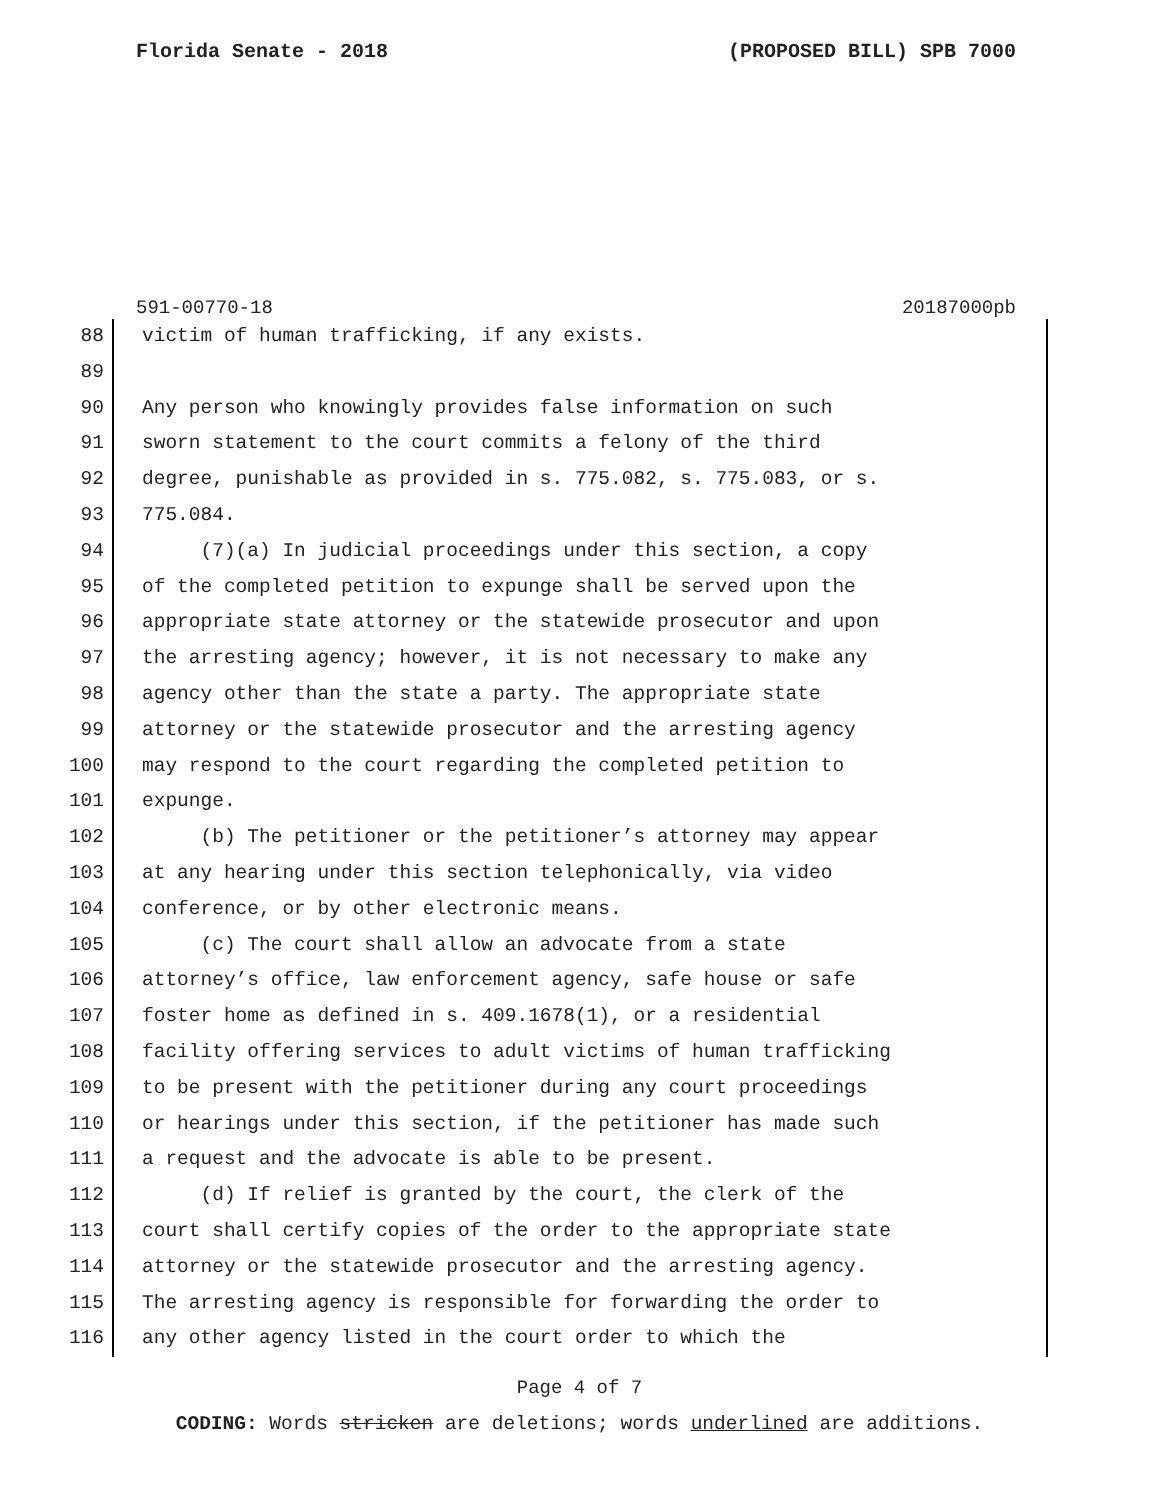Florida Senate - 2018 (PROPOSED BILL) SPB 7000
591-00770-18 20187000pb
88 victim of human trafficking, if any exists.
89
90 Any person who knowingly provides false information on such
91 sworn statement to the court commits a felony of the third
92 degree, punishable as provided in s. 775.082, s. 775.083, or s.
93 775.084.
94 (7)(a) In judicial proceedings under this section, a copy
95 of the completed petition to expunge shall be served upon the
96 appropriate state attorney or the statewide prosecutor and upon
97 the arresting agency; however, it is not necessary to make any
98 agency other than the state a party. The appropriate state
99 attorney or the statewide prosecutor and the arresting agency
100 may respond to the court regarding the completed petition to
101 expunge.
102 (b) The petitioner or the petitioner’s attorney may appear
103 at any hearing under this section telephonically, via video
104 conference, or by other electronic means.
105 (c) The court shall allow an advocate from a state
106 attorney’s office, law enforcement agency, safe house or safe
107 foster home as defined in s. 409.1678(1), or a residential
108 facility offering services to adult victims of human trafficking
109 to be present with the petitioner during any court proceedings
110 or hearings under this section, if the petitioner has made such
111 a request and the advocate is able to be present.
112 (d) If relief is granted by the court, the clerk of the
113 court shall certify copies of the order to the appropriate state
114 attorney or the statewide prosecutor and the arresting agency.
115 The arresting agency is responsible for forwarding the order to
116 any other agency listed in the court order to which the
Page 4 of 7
CODING: Words stricken are deletions; words underlined are additions.